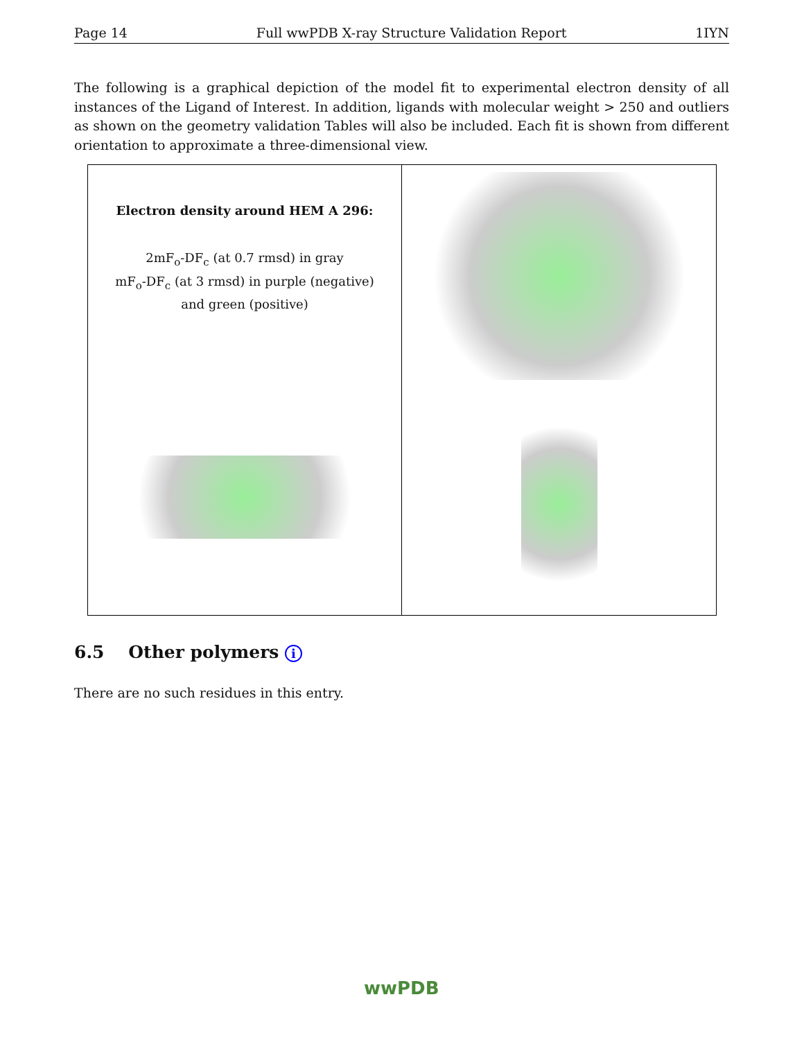Page 14 Full wwPDB X-ray Structure Validation Report 1IYN
The following is a graphical depiction of the model fit to experimental electron density of all instances of the Ligand of Interest. In addition, ligands with molecular weight > 250 and outliers as shown on the geometry validation Tables will also be included. Each fit is shown from different orientation to approximate a three-dimensional view.
Electron density around HEM A 296:
2mF<sub>o</sub>-DF<sub>c</sub> (at 0.7 rmsd) in gray
mF<sub>o</sub>-DF<sub>c</sub> (at 3 rmsd) in purple (negative)
and green (positive)
6.5 Other polymers i
There are no such residues in this entry.
wwPDB